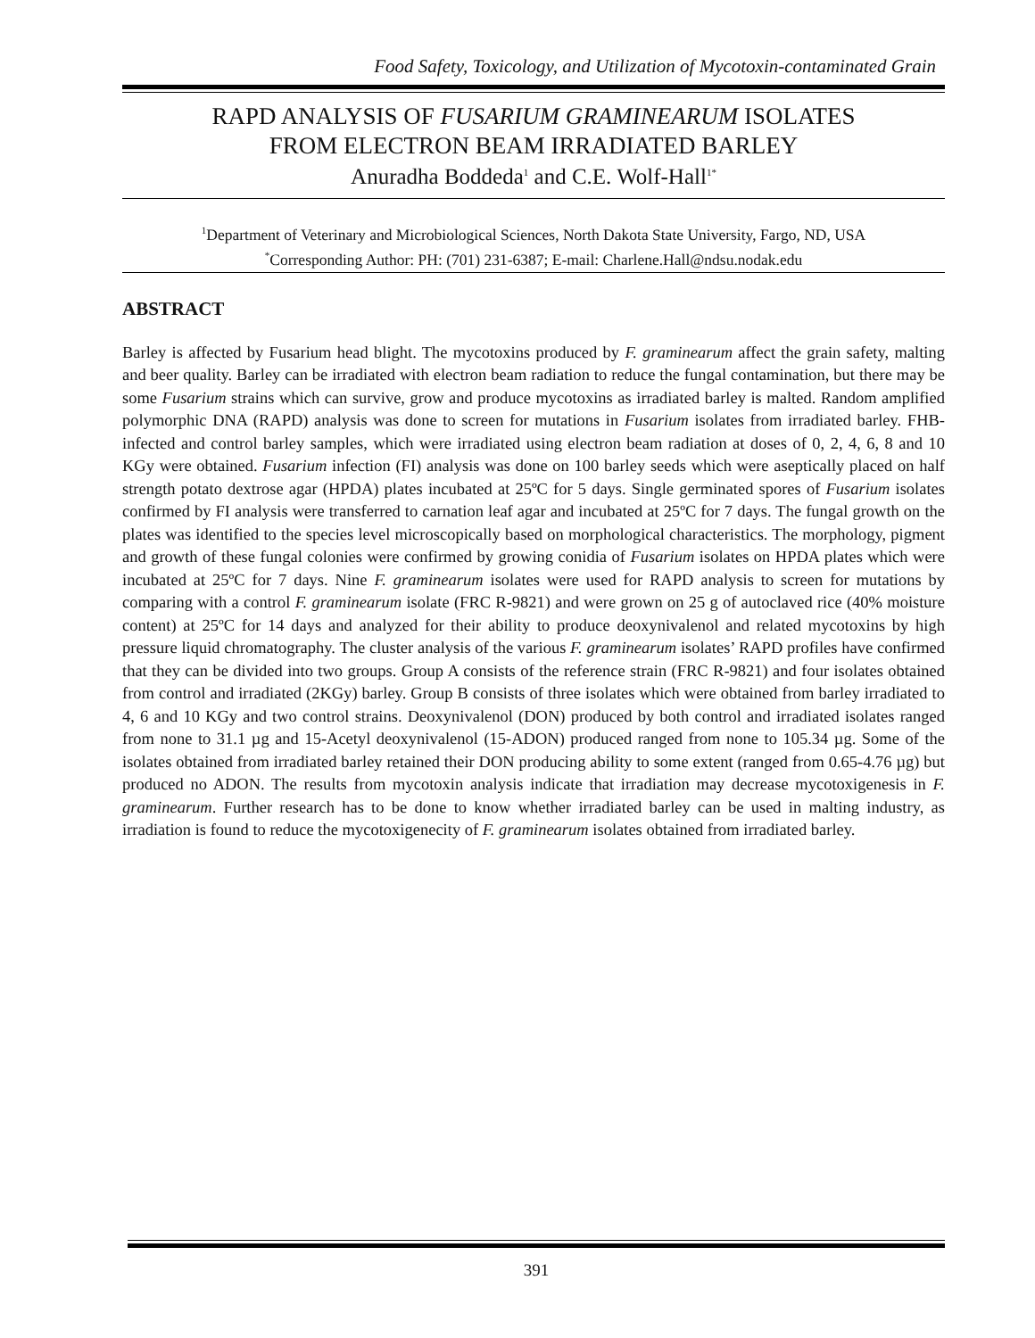Food Safety, Toxicology, and Utilization of Mycotoxin-contaminated Grain
RAPD ANALYSIS OF FUSARIUM GRAMINEARUM ISOLATES
FROM ELECTRON BEAM IRRADIATED BARLEY
Anuradha Boddeda<sup>1</sup> and C.E. Wolf-Hall<sup>1*</sup>
<sup>1</sup> Department of Veterinary and Microbiological Sciences, North Dakota State University, Fargo, ND, USA
<sup>*</sup> Corresponding Author: PH: (701) 231-6387; E-mail: Charlene.Hall@ndsu.nodak.edu
ABSTRACT
Barley is affected by Fusarium head blight. The mycotoxins produced by F. graminearum affect the grain safety, malting and beer quality. Barley can be irradiated with electron beam radiation to reduce the fungal contamination, but there may be some Fusarium strains which can survive, grow and produce mycotoxins as irradiated barley is malted. Random amplified polymorphic DNA (RAPD) analysis was done to screen for mutations in Fusarium isolates from irradiated barley. FHB-infected and control barley samples, which were irradiated using electron beam radiation at doses of 0, 2, 4, 6, 8 and 10 KGy were obtained. Fusarium infection (FI) analysis was done on 100 barley seeds which were aseptically placed on half strength potato dextrose agar (HPDA) plates incubated at 25ºC for 5 days. Single germinated spores of Fusarium isolates confirmed by FI analysis were transferred to carnation leaf agar and incubated at 25ºC for 7 days. The fungal growth on the plates was identified to the species level microscopically based on morphological characteristics. The morphology, pigment and growth of these fungal colonies were confirmed by growing conidia of Fusarium isolates on HPDA plates which were incubated at 25ºC for 7 days. Nine F. graminearum isolates were used for RAPD analysis to screen for mutations by comparing with a control F. graminearum isolate (FRC R-9821) and were grown on 25 g of autoclaved rice (40% moisture content) at 25ºC for 14 days and analyzed for their ability to produce deoxynivalenol and related mycotoxins by high pressure liquid chromatography. The cluster analysis of the various F. graminearum isolates’ RAPD profiles have confirmed that they can be divided into two groups. Group A consists of the reference strain (FRC R-9821) and four isolates obtained from control and irradiated (2KGy) barley. Group B consists of three isolates which were obtained from barley irradiated to 4, 6 and 10 KGy and two control strains. Deoxynivalenol (DON) produced by both control and irradiated isolates ranged from none to 31.1 µg and 15-Acetyl deoxynivalenol (15-ADON) produced ranged from none to 105.34 µg. Some of the isolates obtained from irradiated barley retained their DON producing ability to some extent (ranged from 0.65-4.76 µg) but produced no ADON. The results from mycotoxin analysis indicate that irradiation may decrease mycotoxigenesis in F. graminearum. Further research has to be done to know whether irradiated barley can be used in malting industry, as irradiation is found to reduce the mycotoxigenecity of F. graminearum isolates obtained from irradiated barley.
391